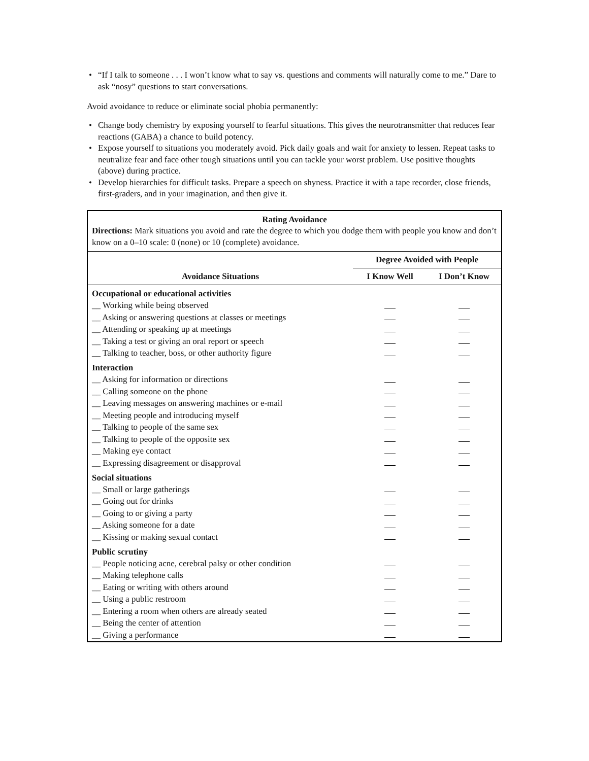• “If I talk to someone . . . I won’t know what to say vs. questions and comments will naturally come to me.” Dare to ask “nosy” questions to start conversations.
Avoid avoidance to reduce or eliminate social phobia permanently:
• Change body chemistry by exposing yourself to fearful situations. This gives the neurotransmitter that reduces fear reactions (GABA) a chance to build potency.
• Expose yourself to situations you moderately avoid. Pick daily goals and wait for anxiety to lessen. Repeat tasks to neutralize fear and face other tough situations until you can tackle your worst problem. Use positive thoughts (above) during practice.
• Develop hierarchies for difficult tasks. Prepare a speech on shyness. Practice it with a tape recorder, close friends, first-graders, and in your imagination, and then give it.
Rating Avoidance
Directions: Mark situations you avoid and rate the degree to which you dodge them with people you know and don’t know on a 0–10 scale: 0 (none) or 10 (complete) avoidance.
| | Degree Avoided with People | |
| --- | --- | --- |
| Avoidance Situations | I Know Well | I Don’t Know |
| Occupational or educational activities | | |
| __ Working while being observed | | |
| __ Asking or answering questions at classes or meetings | | |
| __ Attending or speaking up at meetings | | |
| __ Taking a test or giving an oral report or speech | | |
| __ Talking to teacher, boss, or other authority figure | | |
| Interaction | | |
| __ Asking for information or directions | | |
| __ Calling someone on the phone | | |
| __ Leaving messages on answering machines or e-mail | | |
| __ Meeting people and introducing myself | | |
| __ Talking to people of the same sex | | |
| __ Talking to people of the opposite sex | | |
| __ Making eye contact | | |
| __ Expressing disagreement or disapproval | | |
| Social situations | | |
| __ Small or large gatherings | | |
| __ Going out for drinks | | |
| __ Going to or giving a party | | |
| __ Asking someone for a date | | |
| __ Kissing or making sexual contact | | |
| Public scrutiny | | |
| __ People noticing acne, cerebral palsy or other condition | | |
| __ Making telephone calls | | |
| __ Eating or writing with others around | | |
| __ Using a public restroom | | |
| __ Entering a room when others are already seated | | |
| __ Being the center of attention | | |
| __ Giving a performance | | |